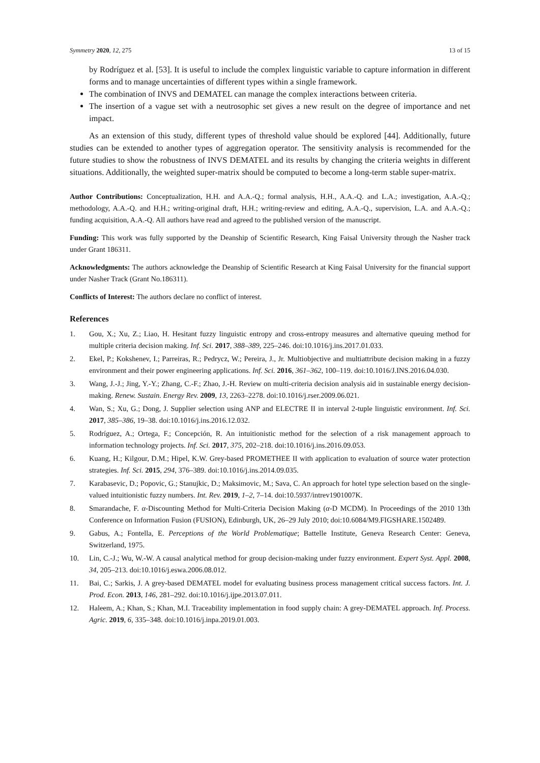Symmetry 2020, 12, 275 13 of 15
by Rodríguez et al. [53]. It is useful to include the complex linguistic variable to capture information in different forms and to manage uncertainties of different types within a single framework.
The combination of INVS and DEMATEL can manage the complex interactions between criteria.
The insertion of a vague set with a neutrosophic set gives a new result on the degree of importance and net impact.
As an extension of this study, different types of threshold value should be explored [44]. Additionally, future studies can be extended to another types of aggregation operator. The sensitivity analysis is recommended for the future studies to show the robustness of INVS DEMATEL and its results by changing the criteria weights in different situations. Additionally, the weighted super-matrix should be computed to become a long-term stable super-matrix.
Author Contributions: Conceptualization, H.H. and A.A.-Q.; formal analysis, H.H., A.A.-Q. and L.A.; investigation, A.A.-Q.; methodology, A.A.-Q. and H.H.; writing-original draft, H.H.; writing-review and editing, A.A.-Q., supervision, L.A. and A.A.-Q.; funding acquisition, A.A.-Q. All authors have read and agreed to the published version of the manuscript.
Funding: This work was fully supported by the Deanship of Scientific Research, King Faisal University through the Nasher track under Grant 186311.
Acknowledgments: The authors acknowledge the Deanship of Scientific Research at King Faisal University for the financial support under Nasher Track (Grant No.186311).
Conflicts of Interest: The authors declare no conflict of interest.
References
1. Gou, X.; Xu, Z.; Liao, H. Hesitant fuzzy linguistic entropy and cross-entropy measures and alternative queuing method for multiple criteria decision making. Inf. Sci. 2017, 388–389, 225–246. doi:10.1016/j.ins.2017.01.033.
2. Ekel, P.; Kokshenev, I.; Parreiras, R.; Pedrycz, W.; Pereira, J., Jr. Multiobjective and multiattribute decision making in a fuzzy environment and their power engineering applications. Inf. Sci. 2016, 361–362, 100–119. doi:10.1016/J.INS.2016.04.030.
3. Wang, J.-J.; Jing, Y.-Y.; Zhang, C.-F.; Zhao, J.-H. Review on multi-criteria decision analysis aid in sustainable energy decision-making. Renew. Sustain. Energy Rev. 2009, 13, 2263–2278. doi:10.1016/j.rser.2009.06.021.
4. Wan, S.; Xu, G.; Dong, J. Supplier selection using ANP and ELECTRE II in interval 2-tuple linguistic environment. Inf. Sci. 2017, 385–386, 19–38. doi:10.1016/j.ins.2016.12.032.
5. Rodríguez, A.; Ortega, F.; Concepción, R. An intuitionistic method for the selection of a risk management approach to information technology projects. Inf. Sci. 2017, 375, 202–218. doi:10.1016/j.ins.2016.09.053.
6. Kuang, H.; Kilgour, D.M.; Hipel, K.W. Grey-based PROMETHEE II with application to evaluation of source water protection strategies. Inf. Sci. 2015, 294, 376–389. doi:10.1016/j.ins.2014.09.035.
7. Karabasevic, D.; Popovic, G.; Stanujkic, D.; Maksimovic, M.; Sava, C. An approach for hotel type selection based on the single-valued intuitionistic fuzzy numbers. Int. Rev. 2019, 1–2, 7–14. doi:10.5937/intrev1901007K.
8. Smarandache, F. α-Discounting Method for Multi-Criteria Decision Making (α-D MCDM). In Proceedings of the 2010 13th Conference on Information Fusion (FUSION), Edinburgh, UK, 26–29 July 2010; doi:10.6084/M9.FIGSHARE.1502489.
9. Gabus, A.; Fontella, E. Perceptions of the World Problematique; Battelle Institute, Geneva Research Center: Geneva, Switzerland, 1975.
10. Lin, C.-J.; Wu, W.-W. A causal analytical method for group decision-making under fuzzy environment. Expert Syst. Appl. 2008, 34, 205–213. doi:10.1016/j.eswa.2006.08.012.
11. Bai, C.; Sarkis, J. A grey-based DEMATEL model for evaluating business process management critical success factors. Int. J. Prod. Econ. 2013, 146, 281–292. doi:10.1016/j.ijpe.2013.07.011.
12. Haleem, A.; Khan, S.; Khan, M.I. Traceability implementation in food supply chain: A grey-DEMATEL approach. Inf. Process. Agric. 2019, 6, 335–348. doi:10.1016/j.inpa.2019.01.003.